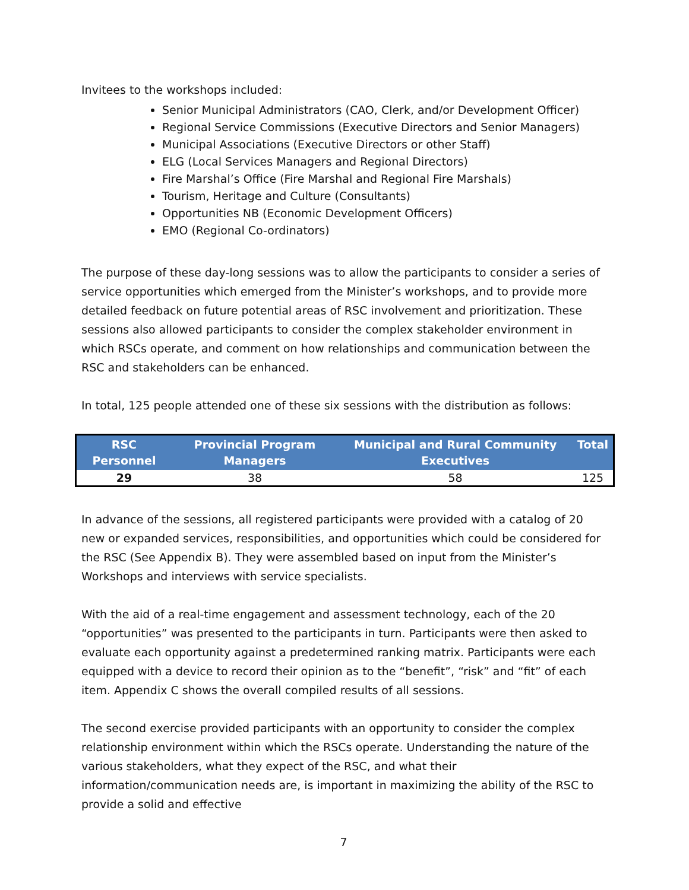Invitees to the workshops included:
Senior Municipal Administrators (CAO, Clerk, and/or Development Officer)
Regional Service Commissions (Executive Directors and Senior Managers)
Municipal Associations (Executive Directors or other Staff)
ELG (Local Services Managers and Regional Directors)
Fire Marshal’s Office (Fire Marshal and Regional Fire Marshals)
Tourism, Heritage and Culture (Consultants)
Opportunities NB (Economic Development Officers)
EMO (Regional Co-ordinators)
The purpose of these day-long sessions was to allow the participants to consider a series of service opportunities which emerged from the Minister’s workshops, and to provide more detailed feedback on future potential areas of RSC involvement and prioritization. These sessions also allowed participants to consider the complex stakeholder environment in which RSCs operate, and comment on how relationships and communication between the RSC and stakeholders can be enhanced.
In total, 125 people attended one of these six sessions with the distribution as follows:
| RSC Personnel | Provincial Program Managers | Municipal and Rural Community Executives | Total |
| --- | --- | --- | --- |
| 29 | 38 | 58 | 125 |
In advance of the sessions, all registered participants were provided with a catalog of 20 new or expanded services, responsibilities, and opportunities which could be considered for the RSC (See Appendix B). They were assembled based on input from the Minister’s Workshops and interviews with service specialists.
With the aid of a real-time engagement and assessment technology, each of the 20 “opportunities” was presented to the participants in turn. Participants were then asked to evaluate each opportunity against a predetermined ranking matrix. Participants were each equipped with a device to record their opinion as to the “benefit”, “risk” and “fit” of each item. Appendix C shows the overall compiled results of all sessions.
The second exercise provided participants with an opportunity to consider the complex relationship environment within which the RSCs operate. Understanding the nature of the various stakeholders, what they expect of the RSC, and what their information/communication needs are, is important in maximizing the ability of the RSC to provide a solid and effective
7